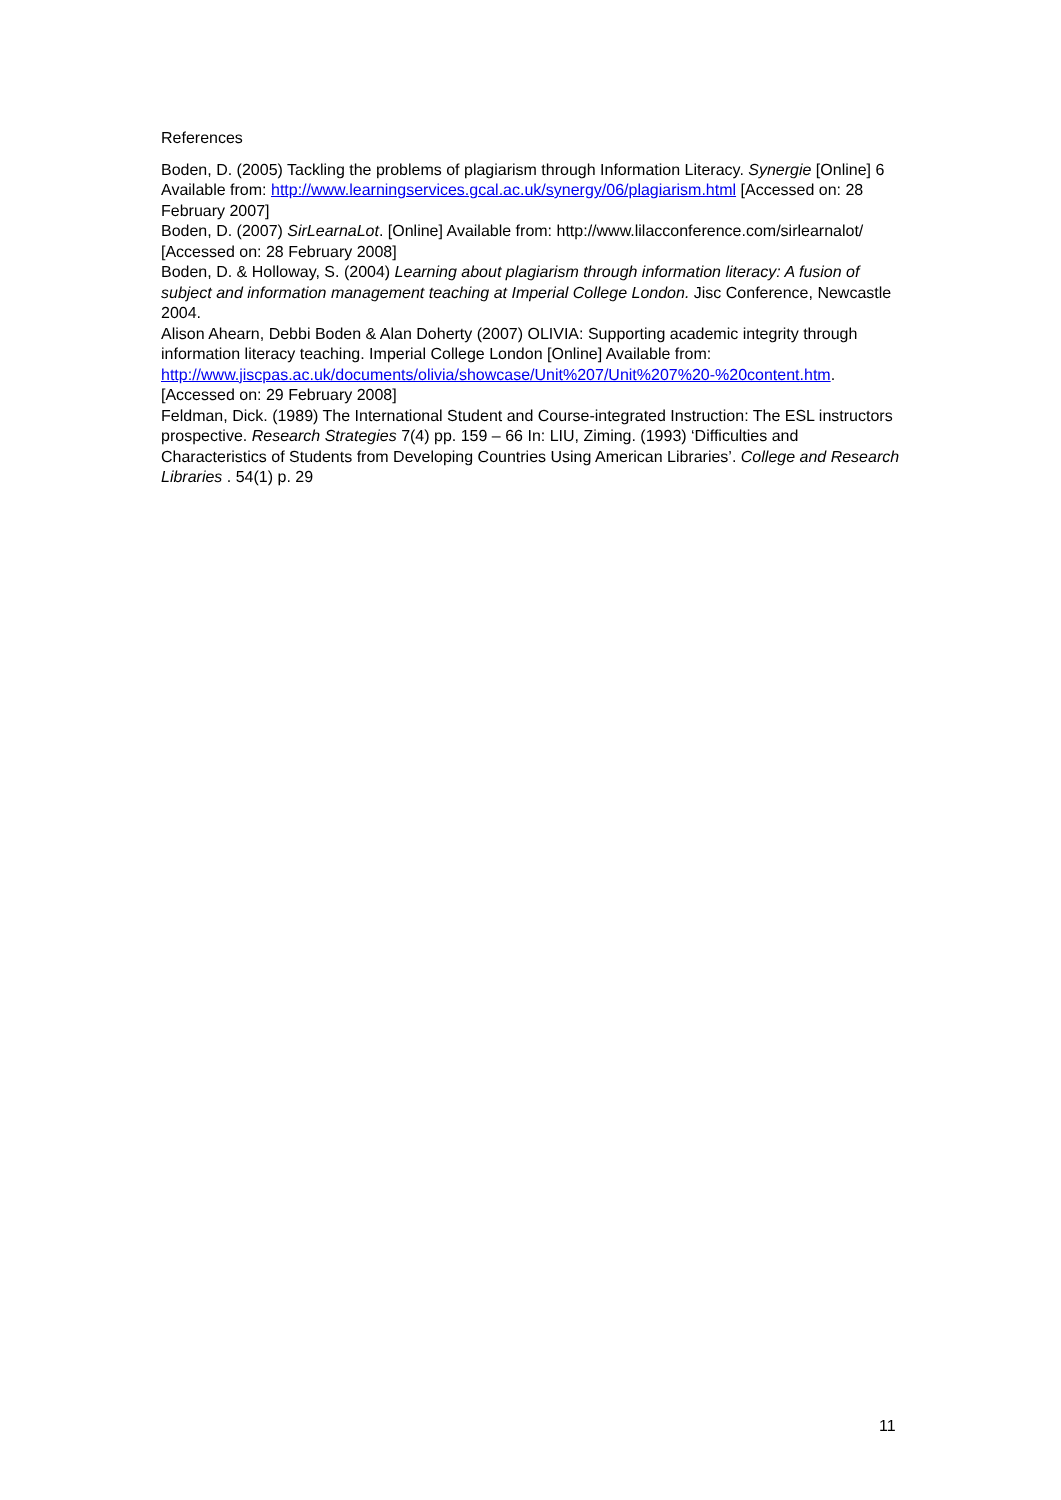References
Boden, D. (2005) Tackling the problems of plagiarism through Information Literacy. Synergie [Online] 6 Available from: http://www.learningservices.gcal.ac.uk/synergy/06/plagiarism.html [Accessed on: 28 February 2007]
Boden, D. (2007) SirLearnaLot. [Online] Available from: http://www.lilacconference.com/sirlearnalot/ [Accessed on: 28 February 2008]
Boden, D. & Holloway, S. (2004) Learning about plagiarism through information literacy: A fusion of subject and information management teaching at Imperial College London. Jisc Conference, Newcastle 2004.
Alison Ahearn, Debbi Boden & Alan Doherty (2007) OLIVIA: Supporting academic integrity through information literacy teaching. Imperial College London [Online] Available from: http://www.jiscpas.ac.uk/documents/olivia/showcase/Unit%207/Unit%207%20-%20content.htm. [Accessed on: 29 February 2008]
Feldman, Dick. (1989) The International Student and Course-integrated Instruction: The ESL instructors prospective. Research Strategies 7(4) pp. 159 – 66 In: LIU, Ziming. (1993) ‘Difficulties and Characteristics of Students from Developing Countries Using American Libraries’. College and Research Libraries . 54(1) p. 29
11